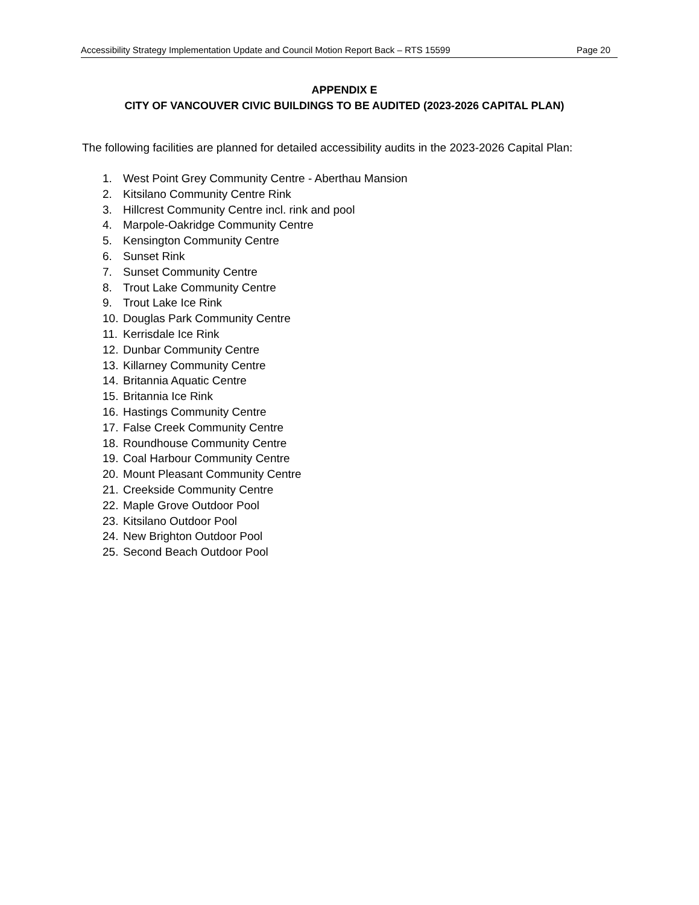Accessibility Strategy Implementation Update and Council Motion Report Back – RTS 15599 Page 20
APPENDIX E
CITY OF VANCOUVER CIVIC BUILDINGS TO BE AUDITED (2023-2026 CAPITAL PLAN)
The following facilities are planned for detailed accessibility audits in the 2023-2026 Capital Plan:
1. West Point Grey Community Centre - Aberthau Mansion
2. Kitsilano Community Centre Rink
3. Hillcrest Community Centre incl. rink and pool
4. Marpole-Oakridge Community Centre
5. Kensington Community Centre
6. Sunset Rink
7. Sunset Community Centre
8. Trout Lake Community Centre
9. Trout Lake Ice Rink
10. Douglas Park Community Centre
11. Kerrisdale Ice Rink
12. Dunbar Community Centre
13. Killarney Community Centre
14. Britannia Aquatic Centre
15. Britannia Ice Rink
16. Hastings Community Centre
17. False Creek Community Centre
18. Roundhouse Community Centre
19. Coal Harbour Community Centre
20. Mount Pleasant Community Centre
21. Creekside Community Centre
22. Maple Grove Outdoor Pool
23. Kitsilano Outdoor Pool
24. New Brighton Outdoor Pool
25. Second Beach Outdoor Pool